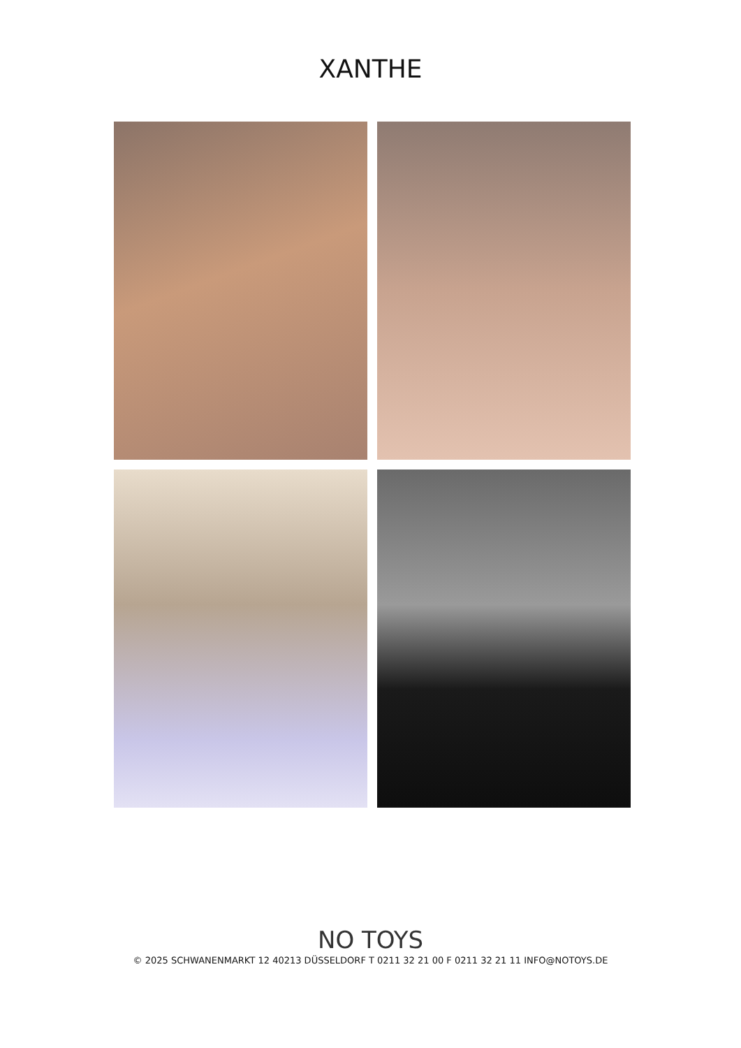XANTHE
NO TOYS
© 2025 SCHWANENMARKT 12 40213 DÜSSELDORF T 0211 32 21 00 F 0211 32 21 11 INFO@NOTOYS.DE